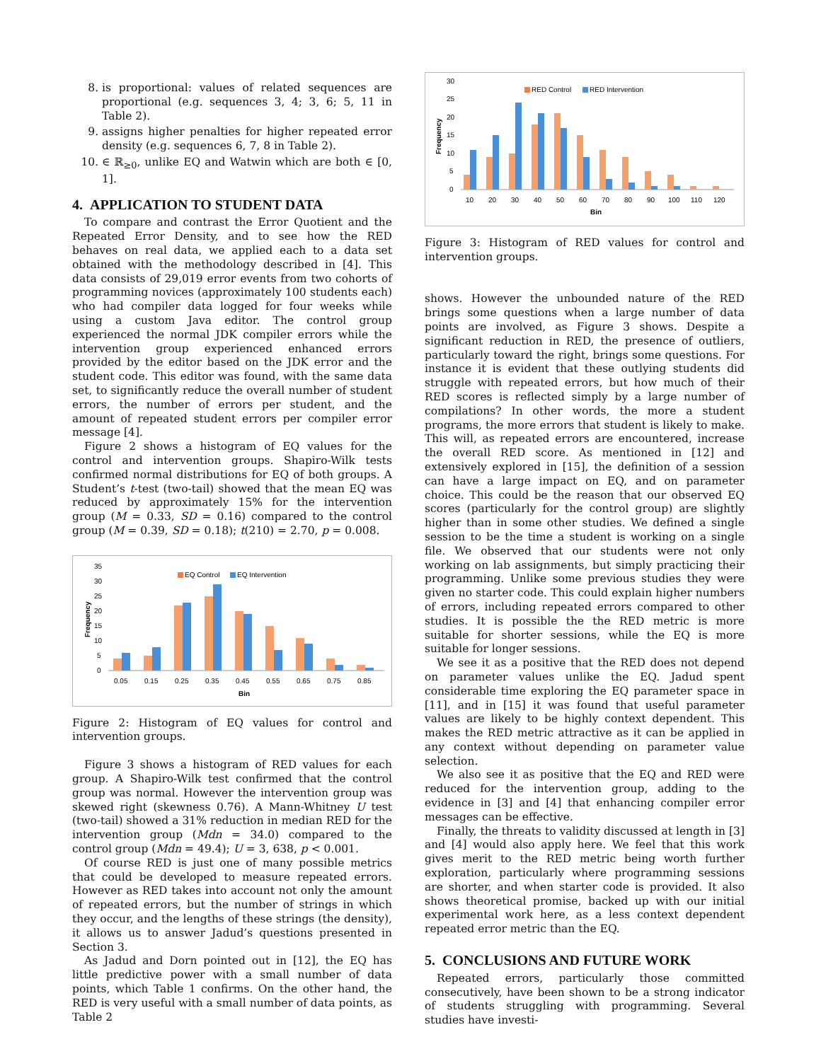8. is proportional: values of related sequences are proportional (e.g. sequences 3, 4; 3, 6; 5, 11 in Table 2).
9. assigns higher penalties for higher repeated error density (e.g. sequences 6, 7, 8 in Table 2).
10. ∈ ℝ<sub>≥0</sub>, unlike EQ and Watwin which are both ∈ [0, 1].
4. APPLICATION TO STUDENT DATA
To compare and contrast the Error Quotient and the Repeated Error Density, and to see how the RED behaves on real data, we applied each to a data set obtained with the methodology described in [4]. This data consists of 29,019 error events from two cohorts of programming novices (approximately 100 students each) who had compiler data logged for four weeks while using a custom Java editor. The control group experienced the normal JDK compiler errors while the intervention group experienced enhanced errors provided by the editor based on the JDK error and the student code. This editor was found, with the same data set, to significantly reduce the overall number of student errors, the number of errors per student, and the amount of repeated student errors per compiler error message [4].
Figure 2 shows a histogram of EQ values for the control and intervention groups. Shapiro-Wilk tests confirmed normal distributions for EQ of both groups. A Student’s t-test (two-tail) showed that the mean EQ was reduced by approximately 15% for the intervention group (M = 0.33, SD = 0.16) compared to the control group (M = 0.39, SD = 0.18); t(210) = 2.70, p = 0.008.
35
30
25
20
15
10
5
0
Frequency
EQ Control
EQ Intervention
0.05
0.15
0.25
0.35
0.45
0.55
0.65
0.75
0.85
Bin
Figure 2: Histogram of EQ values for control and intervention groups.
Figure 3 shows a histogram of RED values for each group. A Shapiro-Wilk test confirmed that the control group was normal. However the intervention group was skewed right (skewness 0.76). A Mann-Whitney U test (two-tail) showed a 31% reduction in median RED for the intervention group (Mdn = 34.0) compared to the control group (Mdn = 49.4); U = 3, 638, p < 0.001.
Of course RED is just one of many possible metrics that could be developed to measure repeated errors. However as RED takes into account not only the amount of repeated errors, but the number of strings in which they occur, and the lengths of these strings (the density), it allows us to answer Jadud’s questions presented in Section 3.
As Jadud and Dorn pointed out in [12], the EQ has little predictive power with a small number of data points, which Table 1 confirms. On the other hand, the RED is very useful with a small number of data points, as Table 2
30
25
20
15
10
5
0
Frequency
RED Control
RED Intervention
10
20
30
40
50
60
70
80
90
100
110
120
Bin
Figure 3: Histogram of RED values for control and intervention groups.
shows. However the unbounded nature of the RED brings some questions when a large number of data points are involved, as Figure 3 shows. Despite a significant reduction in RED, the presence of outliers, particularly toward the right, brings some questions. For instance it is evident that these outlying students did struggle with repeated errors, but how much of their RED scores is reflected simply by a large number of compilations? In other words, the more a student programs, the more errors that student is likely to make. This will, as repeated errors are encountered, increase the overall RED score. As mentioned in [12] and extensively explored in [15], the definition of a session can have a large impact on EQ, and on parameter choice. This could be the reason that our observed EQ scores (particularly for the control group) are slightly higher than in some other studies. We defined a single session to be the time a student is working on a single file. We observed that our students were not only working on lab assignments, but simply practicing their programming. Unlike some previous studies they were given no starter code. This could explain higher numbers of errors, including repeated errors compared to other studies. It is possible the the RED metric is more suitable for shorter sessions, while the EQ is more suitable for longer sessions.
We see it as a positive that the RED does not depend on parameter values unlike the EQ. Jadud spent considerable time exploring the EQ parameter space in [11], and in [15] it was found that useful parameter values are likely to be highly context dependent. This makes the RED metric attractive as it can be applied in any context without depending on parameter value selection.
We also see it as positive that the EQ and RED were reduced for the intervention group, adding to the evidence in [3] and [4] that enhancing compiler error messages can be effective.
Finally, the threats to validity discussed at length in [3] and [4] would also apply here. We feel that this work gives merit to the RED metric being worth further exploration, particularly where programming sessions are shorter, and when starter code is provided. It also shows theoretical promise, backed up with our initial experimental work here, as a less context dependent repeated error metric than the EQ.
5. CONCLUSIONS AND FUTURE WORK
Repeated errors, particularly those committed consecutively, have been shown to be a strong indicator of students struggling with programming. Several studies have investi-